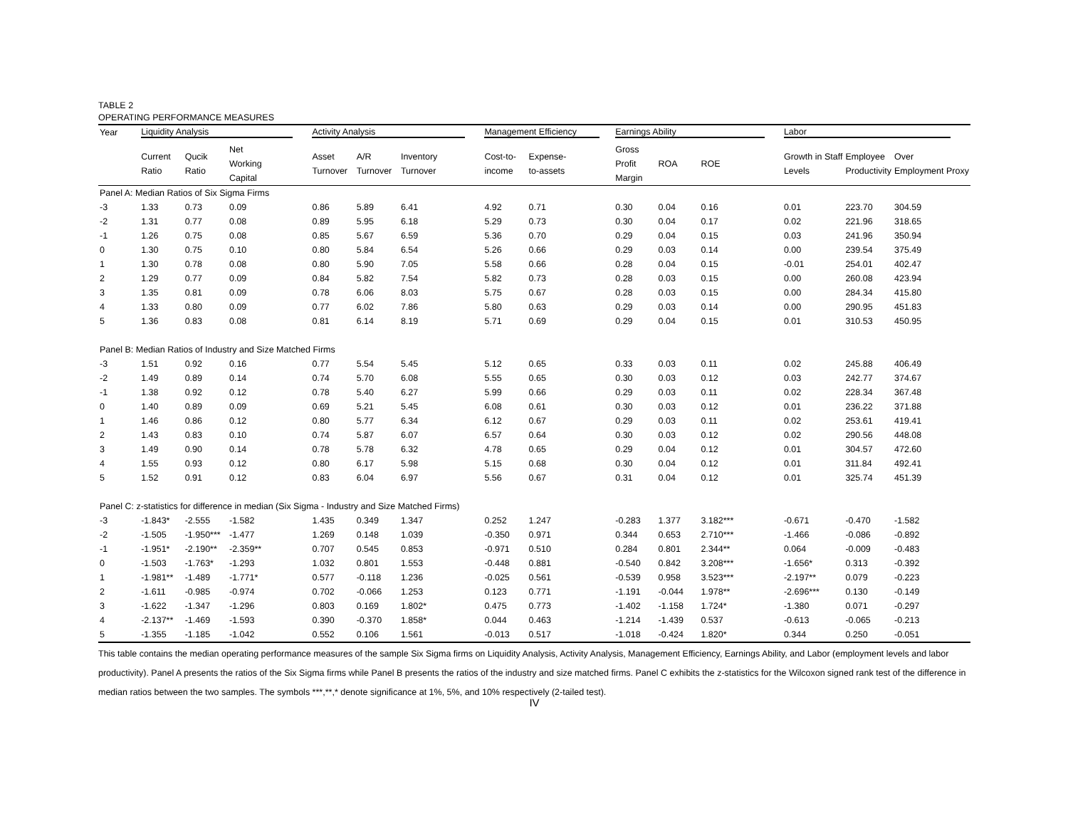TABLE 2
OPERATING PERFORMANCE MEASURES
| Year | Liquidity Analysis | | | Activity Analysis | | | Management Efficiency | | Earnings Ability | | | Labor | | |
| --- | --- | --- | --- | --- | --- | --- | --- | --- | --- | --- | --- | --- | --- | --- |
| | Current Ratio | Qucik Ratio | Net Working Capital | Asset Turnover | A/R Turnover | Inventory Turnover | Cost-to- income | Expense- to-assets | Gross Profit Margin | ROA | ROE | Growth in Staff Levels | Employee Productivity | Over Employment Proxy |
| Panel A: Median Ratios of Six Sigma Firms | | | | | | | | | | | | | | |
| -3 | 1.33 | 0.73 | 0.09 | 0.86 | 5.89 | 6.41 | 4.92 | 0.71 | 0.30 | 0.04 | 0.16 | 0.01 | 223.70 | 304.59 |
| -2 | 1.31 | 0.77 | 0.08 | 0.89 | 5.95 | 6.18 | 5.29 | 0.73 | 0.30 | 0.04 | 0.17 | 0.02 | 221.96 | 318.65 |
| -1 | 1.26 | 0.75 | 0.08 | 0.85 | 5.67 | 6.59 | 5.36 | 0.70 | 0.29 | 0.04 | 0.15 | 0.03 | 241.96 | 350.94 |
| 0 | 1.30 | 0.75 | 0.10 | 0.80 | 5.84 | 6.54 | 5.26 | 0.66 | 0.29 | 0.03 | 0.14 | 0.00 | 239.54 | 375.49 |
| 1 | 1.30 | 0.78 | 0.08 | 0.80 | 5.90 | 7.05 | 5.58 | 0.66 | 0.28 | 0.04 | 0.15 | -0.01 | 254.01 | 402.47 |
| 2 | 1.29 | 0.77 | 0.09 | 0.84 | 5.82 | 7.54 | 5.82 | 0.73 | 0.28 | 0.03 | 0.15 | 0.00 | 260.08 | 423.94 |
| 3 | 1.35 | 0.81 | 0.09 | 0.78 | 6.06 | 8.03 | 5.75 | 0.67 | 0.28 | 0.03 | 0.15 | 0.00 | 284.34 | 415.80 |
| 4 | 1.33 | 0.80 | 0.09 | 0.77 | 6.02 | 7.86 | 5.80 | 0.63 | 0.29 | 0.03 | 0.14 | 0.00 | 290.95 | 451.83 |
| 5 | 1.36 | 0.83 | 0.08 | 0.81 | 6.14 | 8.19 | 5.71 | 0.69 | 0.29 | 0.04 | 0.15 | 0.01 | 310.53 | 450.95 |
| Panel B: Median Ratios of Industry and Size Matched Firms | | | | | | | | | | | | | | |
| -3 | 1.51 | 0.92 | 0.16 | 0.77 | 5.54 | 5.45 | 5.12 | 0.65 | 0.33 | 0.03 | 0.11 | 0.02 | 245.88 | 406.49 |
| -2 | 1.49 | 0.89 | 0.14 | 0.74 | 5.70 | 6.08 | 5.55 | 0.65 | 0.30 | 0.03 | 0.12 | 0.03 | 242.77 | 374.67 |
| -1 | 1.38 | 0.92 | 0.12 | 0.78 | 5.40 | 6.27 | 5.99 | 0.66 | 0.29 | 0.03 | 0.11 | 0.02 | 228.34 | 367.48 |
| 0 | 1.40 | 0.89 | 0.09 | 0.69 | 5.21 | 5.45 | 6.08 | 0.61 | 0.30 | 0.03 | 0.12 | 0.01 | 236.22 | 371.88 |
| 1 | 1.46 | 0.86 | 0.12 | 0.80 | 5.77 | 6.34 | 6.12 | 0.67 | 0.29 | 0.03 | 0.11 | 0.02 | 253.61 | 419.41 |
| 2 | 1.43 | 0.83 | 0.10 | 0.74 | 5.87 | 6.07 | 6.57 | 0.64 | 0.30 | 0.03 | 0.12 | 0.02 | 290.56 | 448.08 |
| 3 | 1.49 | 0.90 | 0.14 | 0.78 | 5.78 | 6.32 | 4.78 | 0.65 | 0.29 | 0.04 | 0.12 | 0.01 | 304.57 | 472.60 |
| 4 | 1.55 | 0.93 | 0.12 | 0.80 | 6.17 | 5.98 | 5.15 | 0.68 | 0.30 | 0.04 | 0.12 | 0.01 | 311.84 | 492.41 |
| 5 | 1.52 | 0.91 | 0.12 | 0.83 | 6.04 | 6.97 | 5.56 | 0.67 | 0.31 | 0.04 | 0.12 | 0.01 | 325.74 | 451.39 |
| Panel C: z-statistics for difference in median (Six Sigma - Industry and Size Matched Firms) | | | | | | | | | | | | | | |
| -3 | -1.843* | -2.555 | -1.582 | 1.435 | 0.349 | 1.347 | 0.252 | 1.247 | -0.283 | 1.377 | 3.182*** | -0.671 | -0.470 | -1.582 |
| -2 | -1.505 | -1.950*** | -1.477 | 1.269 | 0.148 | 1.039 | -0.350 | 0.971 | 0.344 | 0.653 | 2.710*** | -1.466 | -0.086 | -0.892 |
| -1 | -1.951* | -2.190** | -2.359** | 0.707 | 0.545 | 0.853 | -0.971 | 0.510 | 0.284 | 0.801 | 2.344** | 0.064 | -0.009 | -0.483 |
| 0 | -1.503 | -1.763* | -1.293 | 1.032 | 0.801 | 1.553 | -0.448 | 0.881 | -0.540 | 0.842 | 3.208*** | -1.656* | 0.313 | -0.392 |
| 1 | -1.981** | -1.489 | -1.771* | 0.577 | -0.118 | 1.236 | -0.025 | 0.561 | -0.539 | 0.958 | 3.523*** | -2.197** | 0.079 | -0.223 |
| 2 | -1.611 | -0.985 | -0.974 | 0.702 | -0.066 | 1.253 | 0.123 | 0.771 | -1.191 | -0.044 | 1.978** | -2.696*** | 0.130 | -0.149 |
| 3 | -1.622 | -1.347 | -1.296 | 0.803 | 0.169 | 1.802* | 0.475 | 0.773 | -1.402 | -1.158 | 1.724* | -1.380 | 0.071 | -0.297 |
| 4 | -2.137** | -1.469 | -1.593 | 0.390 | -0.370 | 1.858* | 0.044 | 0.463 | -1.214 | -1.439 | 0.537 | -0.613 | -0.065 | -0.213 |
| 5 | -1.355 | -1.185 | -1.042 | 0.552 | 0.106 | 1.561 | -0.013 | 0.517 | -1.018 | -0.424 | 1.820* | 0.344 | 0.250 | -0.051 |
This table contains the median operating performance measures of the sample Six Sigma firms on Liquidity Analysis, Activity Analysis, Management Efficiency, Earnings Ability, and Labor (employment levels and labor productivity). Panel A presents the ratios of the Six Sigma firms while Panel B presents the ratios of the industry and size matched firms. Panel C exhibits the z-statistics for the Wilcoxon signed rank test of the difference in median ratios between the two samples. The symbols ***,**,* denote significance at 1%, 5%, and 10% respectively (2-tailed test).
IV